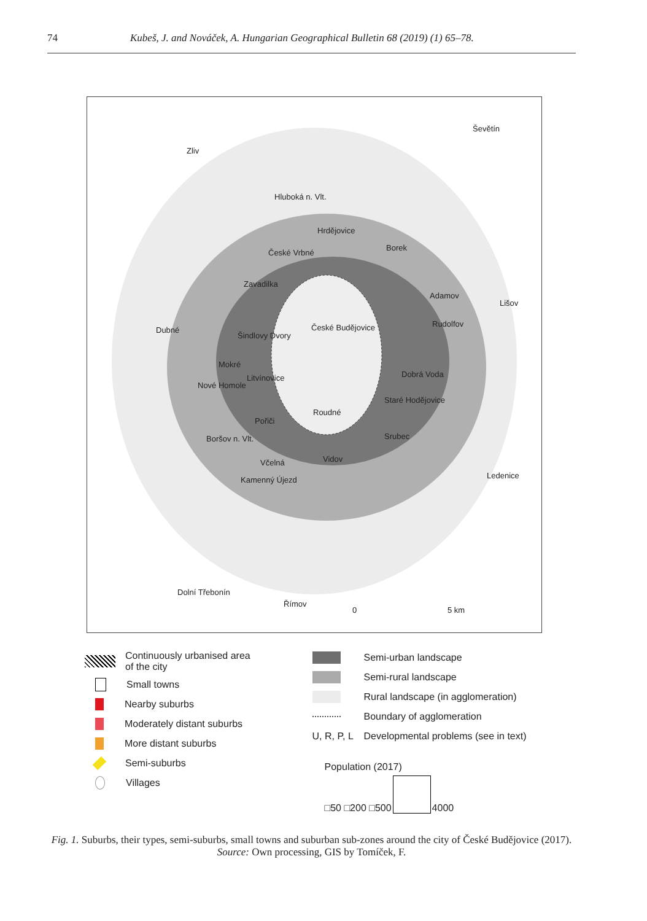74 Kubeš, J. and Nováček, A. Hungarian Geographical Bulletin 68 (2019) (1) 65–78.
Zliv
Hluboká n. Vlt.
Hrdějovice
České Vrbné
Borek
Ševětín
Zavadilka
Adamov
Lišov
České Budějovice Dubné
Rudolfov
Šindlovy Dvory
Mokré
Dobrá Voda Litvínovice
Nové Homole
Staré Hodějovice
Roudné
Pořiči
Srubec Boršov n. Vlt.
Včelná Vidov
Ledenice Kamenný Újezd
Dolní Třebonín
Římov
0 5 km
Continuously urbanised area
of the city
Small towns
Nearby suburbs
Moderately distant suburbs
More distant suburbs
Semi-suburbs
Villages
Semi-urban landscape
Semi-rural landscape
Rural landscape (in agglomeration)
Boundary of agglomeration
U, R, P, L Developmental problems (see in text)
Population (2017)
□50 □200 □500 4000
Fig. 1. Suburbs, their types, semi-suburbs, small towns and suburban sub-zones around the city of České Budějovice (2017). Source: Own processing, GIS by Tomíček, F.